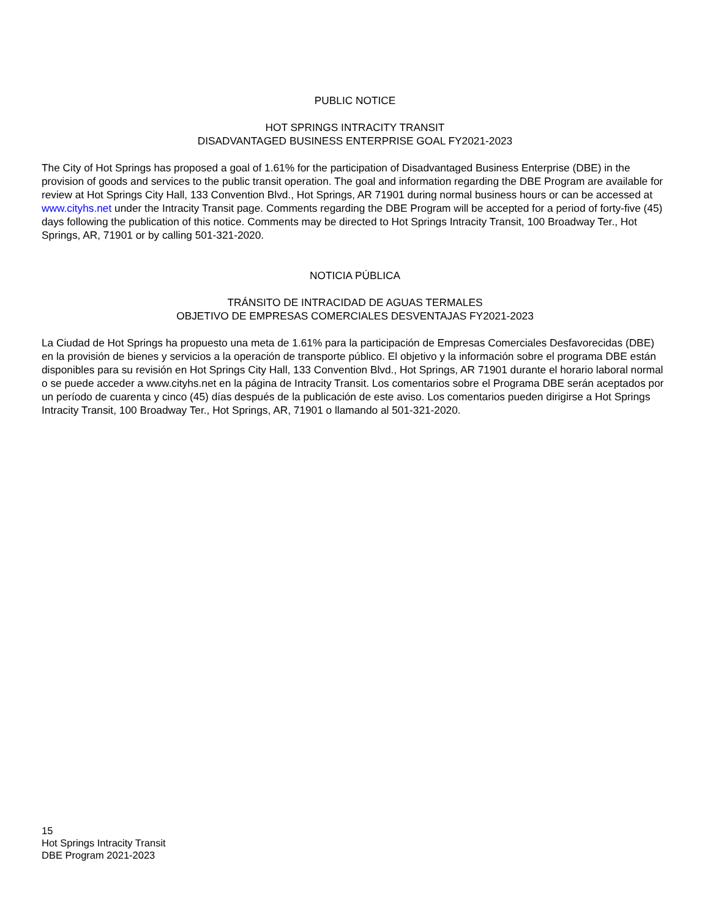PUBLIC NOTICE
HOT SPRINGS INTRACITY TRANSIT
DISADVANTAGED BUSINESS ENTERPRISE GOAL FY2021-2023
The City of Hot Springs has proposed a goal of 1.61% for the participation of Disadvantaged Business Enterprise (DBE) in the provision of goods and services to the public transit operation. The goal and information regarding the DBE Program are available for review at Hot Springs City Hall, 133 Convention Blvd., Hot Springs, AR 71901 during normal business hours or can be accessed at www.cityhs.net under the Intracity Transit page. Comments regarding the DBE Program will be accepted for a period of forty-five (45) days following the publication of this notice. Comments may be directed to Hot Springs Intracity Transit, 100 Broadway Ter., Hot Springs, AR, 71901 or by calling 501-321-2020.
NOTICIA PÚBLICA
TRÁNSITO DE INTRACIDAD DE AGUAS TERMALES
OBJETIVO DE EMPRESAS COMERCIALES DESVENTAJAS FY2021-2023
La Ciudad de Hot Springs ha propuesto una meta de 1.61% para la participación de Empresas Comerciales Desfavorecidas (DBE) en la provisión de bienes y servicios a la operación de transporte público. El objetivo y la información sobre el programa DBE están disponibles para su revisión en Hot Springs City Hall, 133 Convention Blvd., Hot Springs, AR 71901 durante el horario laboral normal o se puede acceder a www.cityhs.net en la página de Intracity Transit. Los comentarios sobre el Programa DBE serán aceptados por un período de cuarenta y cinco (45) días después de la publicación de este aviso. Los comentarios pueden dirigirse a Hot Springs Intracity Transit, 100 Broadway Ter., Hot Springs, AR, 71901 o llamando al 501-321-2020.
15
Hot Springs Intracity Transit
DBE Program 2021-2023